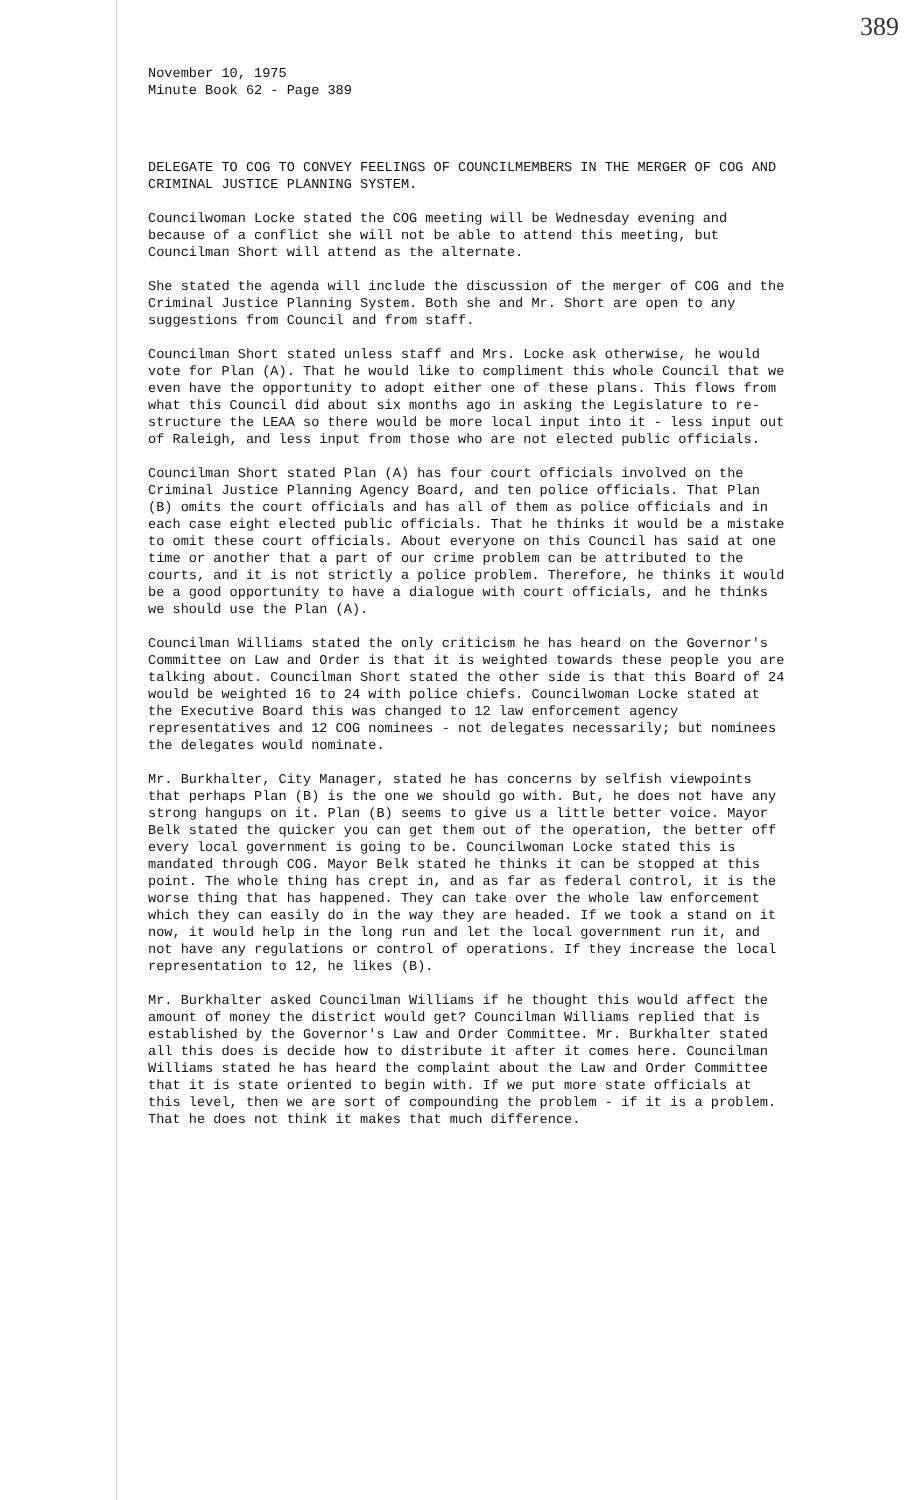389
November 10, 1975
Minute Book 62 - Page 389
DELEGATE TO COG TO CONVEY FEELINGS OF COUNCILMEMBERS IN THE MERGER OF COG AND CRIMINAL JUSTICE PLANNING SYSTEM.
Councilwoman Locke stated the COG meeting will be Wednesday evening and because of a conflict she will not be able to attend this meeting, but Councilman Short will attend as the alternate.
She stated the agenda will include the discussion of the merger of COG and the Criminal Justice Planning System. Both she and Mr. Short are open to any suggestions from Council and from staff.
Councilman Short stated unless staff and Mrs. Locke ask otherwise, he would vote for Plan (A). That he would like to compliment this whole Council that we even have the opportunity to adopt either one of these plans. This flows from what this Council did about six months ago in asking the Legislature to re-structure the LEAA so there would be more local input into it - less input out of Raleigh, and less input from those who are not elected public officials.
Councilman Short stated Plan (A) has four court officials involved on the Criminal Justice Planning Agency Board, and ten police officials. That Plan (B) omits the court officials and has all of them as police officials and in each case eight elected public officials. That he thinks it would be a mistake to omit these court officials. About everyone on this Council has said at one time or another that a part of our crime problem can be attributed to the courts, and it is not strictly a police problem. Therefore, he thinks it would be a good opportunity to have a dialogue with court officials, and he thinks we should use the Plan (A).
Councilman Williams stated the only criticism he has heard on the Governor's Committee on Law and Order is that it is weighted towards these people you are talking about. Councilman Short stated the other side is that this Board of 24 would be weighted 16 to 24 with police chiefs. Councilwoman Locke stated at the Executive Board this was changed to 12 law enforcement agency representatives and 12 COG nominees - not delegates necessarily; but nominees the delegates would nominate.
Mr. Burkhalter, City Manager, stated he has concerns by selfish viewpoints that perhaps Plan (B) is the one we should go with. But, he does not have any strong hangups on it. Plan (B) seems to give us a little better voice. Mayor Belk stated the quicker you can get them out of the operation, the better off every local government is going to be. Councilwoman Locke stated this is mandated through COG. Mayor Belk stated he thinks it can be stopped at this point. The whole thing has crept in, and as far as federal control, it is the worse thing that has happened. They can take over the whole law enforcement which they can easily do in the way they are headed. If we took a stand on it now, it would help in the long run and let the local government run it, and not have any regulations or control of operations. If they increase the local representation to 12, he likes (B).
Mr. Burkhalter asked Councilman Williams if he thought this would affect the amount of money the district would get? Councilman Williams replied that is established by the Governor's Law and Order Committee. Mr. Burkhalter stated all this does is decide how to distribute it after it comes here. Councilman Williams stated he has heard the complaint about the Law and Order Committee that it is state oriented to begin with. If we put more state officials at this level, then we are sort of compounding the problem - if it is a problem. That he does not think it makes that much difference.